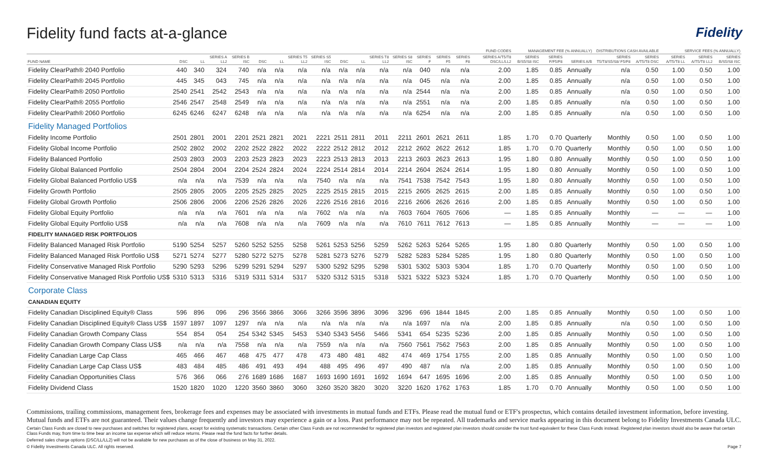Fidelity fund facts at-a-glance
Fidelity
| | | | | | | | | | | | | | | | | | FUND CODES | MANAGEMENT FEE (% ANNUALLY) | | | DISTRIBUTIONS CASH AVAILABLE | | SERVICE FEES (% ANNUALLY) | | |
| --- | --- | --- | --- | --- | --- | --- | --- | --- | --- | --- | --- | --- | --- | --- | --- | --- | --- | --- | --- | --- | --- | --- | --- | --- | --- |
| FUND NAME | DSC | LL | SERIES A LL2 | SERIES B ISC | DSC | LL | SERIES T5 LL2 | SERIES S5 ISC | DSC | LL | SERIES T8 LL2 | SERIES S8 ISC | SERIES F | SERIES F5 | SERIES F8 | | SERIES A/T5/T8 DSC/LL/LL2 | SERIES B/S5/S8 ISC | SERIES F/F5/F8 | SERIES A/B | SERIES T5/T8/S5/S8/ F5/F8 | SERIES A/T5/T8 DSC | SERIES A/T5/T8 LL | SERIES A/T5/T8 LL2 | SERIES B/S5/S8 ISC |
| Fidelity ClearPath® 2040 Portfolio | 440 | 340 | 324 | 740 | n/a | n/a | n/a | n/a | n/a | n/a | n/a | n/a | 040 | n/a | n/a | | 2.00 | 1.85 | 0.85 | Annually | n/a | 0.50 | 1.00 | 0.50 | 1.00 |
| Fidelity ClearPath® 2045 Portfolio | 445 | 345 | 043 | 745 | n/a | n/a | n/a | n/a | n/a | n/a | n/a | n/a | 045 | n/a | n/a | | 2.00 | 1.85 | 0.85 | Annually | n/a | 0.50 | 1.00 | 0.50 | 1.00 |
| Fidelity ClearPath® 2050 Portfolio | 2540 | 2541 | 2542 | 2543 | n/a | n/a | n/a | n/a | n/a | n/a | n/a | n/a | 2544 | n/a | n/a | | 2.00 | 1.85 | 0.85 | Annually | n/a | 0.50 | 1.00 | 0.50 | 1.00 |
| Fidelity ClearPath® 2055 Portfolio | 2546 | 2547 | 2548 | 2549 | n/a | n/a | n/a | n/a | n/a | n/a | n/a | n/a | 2551 | n/a | n/a | | 2.00 | 1.85 | 0.85 | Annually | n/a | 0.50 | 1.00 | 0.50 | 1.00 |
| Fidelity ClearPath® 2060 Portfolio | 6245 | 6246 | 6247 | 6248 | n/a | n/a | n/a | n/a | n/a | n/a | n/a | n/a | 6254 | n/a | n/a | | 2.00 | 1.85 | 0.85 | Annually | n/a | 0.50 | 1.00 | 0.50 | 1.00 |
| Fidelity Managed Portfolios | | | | | | | | | | | | | | | | | | | | | | | | | |
| Fidelity Income Portfolio | 2501 | 2801 | 2001 | 2201 | 2521 | 2821 | 2021 | 2221 | 2511 | 2811 | 2011 | 2211 | 2601 | 2621 | 2611 | | 1.85 | 1.70 | 0.70 | Quarterly | Monthly | 0.50 | 1.00 | 0.50 | 1.00 |
| Fidelity Global Income Portfolio | 2502 | 2802 | 2002 | 2202 | 2522 | 2822 | 2022 | 2222 | 2512 | 2812 | 2012 | 2212 | 2602 | 2622 | 2612 | | 1.85 | 1.70 | 0.70 | Quarterly | Monthly | 0.50 | 1.00 | 0.50 | 1.00 |
| Fidelity Balanced Portfolio | 2503 | 2803 | 2003 | 2203 | 2523 | 2823 | 2023 | 2223 | 2513 | 2813 | 2013 | 2213 | 2603 | 2623 | 2613 | | 1.95 | 1.80 | 0.80 | Annually | Monthly | 0.50 | 1.00 | 0.50 | 1.00 |
| Fidelity Global Balanced Portfolio | 2504 | 2804 | 2004 | 2204 | 2524 | 2824 | 2024 | 2224 | 2514 | 2814 | 2014 | 2214 | 2604 | 2624 | 2614 | | 1.95 | 1.80 | 0.80 | Annually | Monthly | 0.50 | 1.00 | 0.50 | 1.00 |
| Fidelity Global Balanced Portfolio US$ | n/a | n/a | n/a | 7539 | n/a | n/a | n/a | 7540 | n/a | n/a | n/a | 7541 | 7538 | 7542 | 7543 | | 1.95 | 1.80 | 0.80 | Annually | Monthly | 0.50 | 1.00 | 0.50 | 1.00 |
| Fidelity Growth Portfolio | 2505 | 2805 | 2005 | 2205 | 2525 | 2825 | 2025 | 2225 | 2515 | 2815 | 2015 | 2215 | 2605 | 2625 | 2615 | | 2.00 | 1.85 | 0.85 | Annually | Monthly | 0.50 | 1.00 | 0.50 | 1.00 |
| Fidelity Global Growth Portfolio | 2506 | 2806 | 2006 | 2206 | 2526 | 2826 | 2026 | 2226 | 2516 | 2816 | 2016 | 2216 | 2606 | 2626 | 2616 | | 2.00 | 1.85 | 0.85 | Annually | Monthly | 0.50 | 1.00 | 0.50 | 1.00 |
| Fidelity Global Equity Portfolio | n/a | n/a | n/a | 7601 | n/a | n/a | n/a | 7602 | n/a | n/a | n/a | 7603 | 7604 | 7605 | 7606 | | — | 1.85 | 0.85 | Annually | Monthly | — | — | — | 1.00 |
| Fidelity Global Equity Portfolio US$ | n/a | n/a | n/a | 7608 | n/a | n/a | n/a | 7609 | n/a | n/a | n/a | 7610 | 7611 | 7612 | 7613 | | — | 1.85 | 0.85 | Annually | Monthly | — | — | — | 1.00 |
| FIDELITY MANAGED RISK PORTFOLIOS | | | | | | | | | | | | | | | | | | | | | | | | | |
| Fidelity Balanced Managed Risk Portfolio | 5190 | 5254 | 5257 | 5260 | 5252 | 5255 | 5258 | 5261 | 5253 | 5256 | 5259 | 5262 | 5263 | 5264 | 5265 | | 1.95 | 1.80 | 0.80 | Quarterly | Monthly | 0.50 | 1.00 | 0.50 | 1.00 |
| Fidelity Balanced Managed Risk Portfolio US$ | 5271 | 5274 | 5277 | 5280 | 5272 | 5275 | 5278 | 5281 | 5273 | 5276 | 5279 | 5282 | 5283 | 5284 | 5285 | | 1.95 | 1.80 | 0.80 | Quarterly | Monthly | 0.50 | 1.00 | 0.50 | 1.00 |
| Fidelity Conservative Managed Risk Portfolio | 5290 | 5293 | 5296 | 5299 | 5291 | 5294 | 5297 | 5300 | 5292 | 5295 | 5298 | 5301 | 5302 | 5303 | 5304 | | 1.85 | 1.70 | 0.70 | Quarterly | Monthly | 0.50 | 1.00 | 0.50 | 1.00 |
| Fidelity Conservative Managed Risk Portfolio US$ | 5310 | 5313 | 5316 | 5319 | 5311 | 5314 | 5317 | 5320 | 5312 | 5315 | 5318 | 5321 | 5322 | 5323 | 5324 | | 1.85 | 1.70 | 0.70 | Quarterly | Monthly | 0.50 | 1.00 | 0.50 | 1.00 |
| Corporate Class | | | | | | | | | | | | | | | | | | | | | | | | | |
| CANADIAN EQUITY | | | | | | | | | | | | | | | | | | | | | | | | | |
| Fidelity Canadian Disciplined Equity® Class | 596 | 896 | 096 | 296 | 3566 | 3866 | 3066 | 3266 | 3596 | 3896 | 3096 | 3296 | 696 | 1844 | 1845 | | 2.00 | 1.85 | 0.85 | Annually | Monthly | 0.50 | 1.00 | 0.50 | 1.00 |
| Fidelity Canadian Disciplined Equity® Class US$ | 1597 | 1897 | 1097 | 1297 | n/a | n/a | n/a | n/a | n/a | n/a | n/a | n/a | 1697 | n/a | n/a | | 2.00 | 1.85 | 0.85 | Annually | n/a | 0.50 | 1.00 | 0.50 | 1.00 |
| Fidelity Canadian Growth Company Class | 554 | 854 | 054 | 254 | 5342 | 5345 | 5453 | 5340 | 5343 | 5456 | 5466 | 5341 | 654 | 5235 | 5236 | | 2.00 | 1.85 | 0.85 | Annually | Monthly | 0.50 | 1.00 | 0.50 | 1.00 |
| Fidelity Canadian Growth Company Class US$ | n/a | n/a | n/a | 7558 | n/a | n/a | n/a | 7559 | n/a | n/a | n/a | 7560 | 7561 | 7562 | 7563 | | 2.00 | 1.85 | 0.85 | Annually | Monthly | 0.50 | 1.00 | 0.50 | 1.00 |
| Fidelity Canadian Large Cap Class | 465 | 466 | 467 | 468 | 475 | 477 | 478 | 473 | 480 | 481 | 482 | 474 | 469 | 1754 | 1755 | | 2.00 | 1.85 | 0.85 | Annually | Monthly | 0.50 | 1.00 | 0.50 | 1.00 |
| Fidelity Canadian Large Cap Class US$ | 483 | 484 | 485 | 486 | 491 | 493 | 494 | 488 | 495 | 496 | 497 | 490 | 487 | n/a | n/a | | 2.00 | 1.85 | 0.85 | Annually | Monthly | 0.50 | 1.00 | 0.50 | 1.00 |
| Fidelity Canadian Opportunities Class | 576 | 366 | 066 | 276 | 1689 | 1686 | 1687 | 1693 | 1690 | 1691 | 1692 | 1694 | 647 | 1695 | 1696 | | 2.00 | 1.85 | 0.85 | Annually | Monthly | 0.50 | 1.00 | 0.50 | 1.00 |
| Fidelity Dividend Class | 1520 | 1820 | 1020 | 1220 | 3560 | 3860 | 3060 | 3260 | 3520 | 3820 | 3020 | 3220 | 1620 | 1762 | 1763 | | 1.85 | 1.70 | 0.70 | Annually | Monthly | 0.50 | 1.00 | 0.50 | 1.00 |
Commissions, trailing commissions, management fees, brokerage fees and expenses may be associated with investments in mutual funds and ETFs. Please read the mutual fund or ETF's prospectus, which contains detailed investment information, before investing. Mutual funds and ETFs are not guaranteed. Their values change frequently and investors may experience a gain or a loss. Past performance may not be repeated. All trademarks and service marks appearing in this document belong to Fidelity Investments Canada ULC.
Certain Class Funds are closed to new purchases and switches for registered plans, except for existing systematic transactions. Certain other Class Funds are not recommended for registered plan investors and registered plan investors should consider the trust fund equivalent for these Class Funds instead. Registered plan investors should also be aware that certain Class Funds may, from time to time bear an income tax expense which will reduce returns. Please read the fund facts for further details.
Deferred sales charge options (DSC/LL/LL2) will not be available for new purchases as of the close of business on May 31, 2022.
© Fidelity Investments Canada ULC. All rights reserved. Page 7